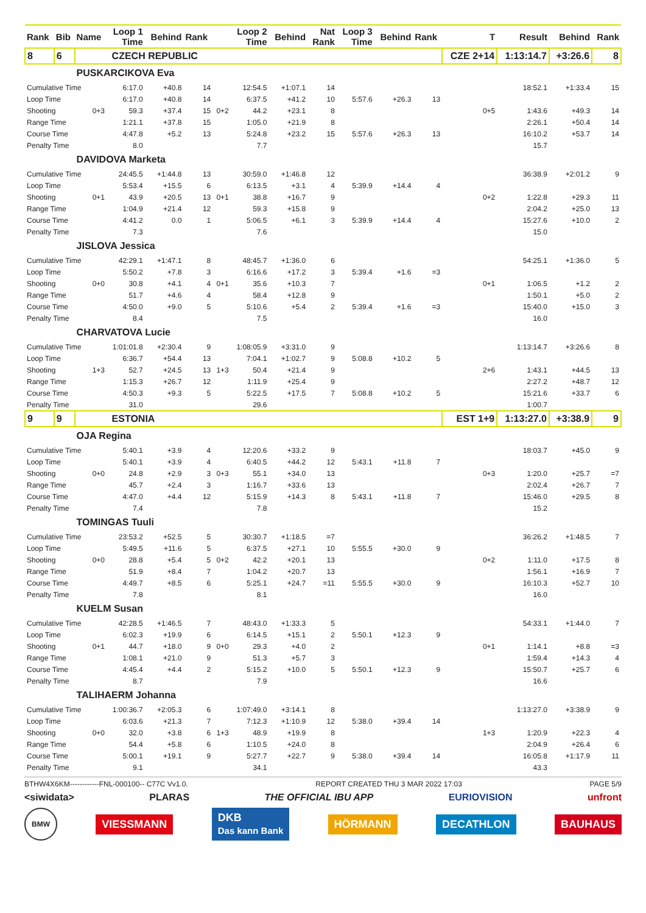| Rank | Bib | Name | Loop 1 Time | Behind | Rank | | Loop 2 Time | Behind | Nat Rank | Loop 3 Time | Behind | Rank | T | Result | Behind | Rank |
| --- | --- | --- | --- | --- | --- | --- | --- | --- | --- | --- | --- | --- | --- | --- | --- | --- |
| 8 | 6 | CZECH REPUBLIC | | | | | | | | | | | CZE 2+14 | 1:13:14.7 | +3:26.6 | 8 |
| | | PUSKARCIKOVA Eva | | | | | | | | | | | | | | |
| Cumulative Time | | | 6:17.0 | +40.8 | 14 | | 12:54.5 | +1:07.1 | 14 | | | | | 18:52.1 | +1:33.4 | 15 |
| Loop Time | | | 6:17.0 | +40.8 | 14 | | 6:37.5 | +41.2 | 10 | 5:57.6 | +26.3 | 13 | | | | |
| Shooting | | 0+3 | 59.3 | +37.4 | 15 | 0+2 | 44.2 | +23.1 | 8 | | | | 0+5 | 1:43.6 | +49.3 | 14 |
| Range Time | | | 1:21.1 | +37.8 | 15 | | 1:05.0 | +21.9 | 8 | | | | | 2:26.1 | +50.4 | 14 |
| Course Time | | | 4:47.8 | +5.2 | 13 | | 5:24.8 | +23.2 | 15 | 5:57.6 | +26.3 | 13 | | 16:10.2 | +53.7 | 14 |
| Penalty Time | | | 8.0 | | | | 7.7 | | | | | | | 15.7 | | |
| | | DAVIDOVA Marketa | | | | | | | | | | | | | | |
| Cumulative Time | | | 24:45.5 | +1:44.8 | 13 | | 30:59.0 | +1:46.8 | 12 | | | | | 36:38.9 | +2:01.2 | 9 |
| Loop Time | | | 5:53.4 | +15.5 | 6 | | 6:13.5 | +3.1 | 4 | 5:39.9 | +14.4 | 4 | | | | |
| Shooting | | 0+1 | 43.9 | +20.5 | 13 | 0+1 | 38.8 | +16.7 | 9 | | | | 0+2 | 1:22.8 | +29.3 | 11 |
| Range Time | | | 1:04.9 | +21.4 | 12 | | 59.3 | +15.8 | 9 | | | | | 2:04.2 | +25.0 | 13 |
| Course Time | | | 4:41.2 | 0.0 | 1 | | 5:06.5 | +6.1 | 3 | 5:39.9 | +14.4 | 4 | | 15:27.6 | +10.0 | 2 |
| Penalty Time | | | 7.3 | | | | 7.6 | | | | | | | 15.0 | | |
| | | JISLOVA Jessica | | | | | | | | | | | | | | |
| Cumulative Time | | | 42:29.1 | +1:47.1 | 8 | | 48:45.7 | +1:36.0 | 6 | | | | | 54:25.1 | +1:36.0 | 5 |
| Loop Time | | | 5:50.2 | +7.8 | 3 | | 6:16.6 | +17.2 | 3 | 5:39.4 | +1.6 | =3 | | | | |
| Shooting | | 0+0 | 30.8 | +4.1 | 4 | 0+1 | 35.6 | +10.3 | 7 | | | | 0+1 | 1:06.5 | +1.2 | 2 |
| Range Time | | | 51.7 | +4.6 | 4 | | 58.4 | +12.8 | 9 | | | | | 1:50.1 | +5.0 | 2 |
| Course Time | | | 4:50.0 | +9.0 | 5 | | 5:10.6 | +5.4 | 2 | 5:39.4 | +1.6 | =3 | | 15:40.0 | +15.0 | 3 |
| Penalty Time | | | 8.4 | | | | 7.5 | | | | | | | 16.0 | | |
| | | CHARVATOVA Lucie | | | | | | | | | | | | | | |
| Cumulative Time | | | 1:01:01.8 | +2:30.4 | 9 | | 1:08:05.9 | +3:31.0 | 9 | | | | | 1:13:14.7 | +3:26.6 | 8 |
| Loop Time | | | 6:36.7 | +54.4 | 13 | | 7:04.1 | +1:02.7 | 9 | 5:08.8 | +10.2 | 5 | | | | |
| Shooting | | 1+3 | 52.7 | +24.5 | 13 | 1+3 | 50.4 | +21.4 | 9 | | | | 2+6 | 1:43.1 | +44.5 | 13 |
| Range Time | | | 1:15.3 | +26.7 | 12 | | 1:11.9 | +25.4 | 9 | | | | | 2:27.2 | +48.7 | 12 |
| Course Time | | | 4:50.3 | +9.3 | 5 | | 5:22.5 | +17.5 | 7 | 5:08.8 | +10.2 | 5 | | 15:21.6 | +33.7 | 6 |
| Penalty Time | | | 31.0 | | | | 29.6 | | | | | | | 1:00.7 | | |
| 9 | 9 | ESTONIA | | | | | | | | | | | EST 1+9 | 1:13:27.0 | +3:38.9 | 9 |
| | | OJA Regina | | | | | | | | | | | | | | |
| Cumulative Time | | | 5:40.1 | +3.9 | 4 | | 12:20.6 | +33.2 | 9 | | | | | 18:03.7 | +45.0 | 9 |
| Loop Time | | | 5:40.1 | +3.9 | 4 | | 6:40.5 | +44.2 | 12 | 5:43.1 | +11.8 | 7 | | | | |
| Shooting | | 0+0 | 24.8 | +2.9 | 3 | 0+3 | 55.1 | +34.0 | 13 | | | | 0+3 | 1:20.0 | +25.7 | =7 |
| Range Time | | | 45.7 | +2.4 | 3 | | 1:16.7 | +33.6 | 13 | | | | | 2:02.4 | +26.7 | 7 |
| Course Time | | | 4:47.0 | +4.4 | 12 | | 5:15.9 | +14.3 | 8 | 5:43.1 | +11.8 | 7 | | 15:46.0 | +29.5 | 8 |
| Penalty Time | | | 7.4 | | | | 7.8 | | | | | | | 15.2 | | |
| | | TOMINGAS Tuuli | | | | | | | | | | | | | | |
| Cumulative Time | | | 23:53.2 | +52.5 | 5 | | 30:30.7 | +1:18.5 | =7 | | | | | 36:26.2 | +1:48.5 | 7 |
| Loop Time | | | 5:49.5 | +11.6 | 5 | | 6:37.5 | +27.1 | 10 | 5:55.5 | +30.0 | 9 | | | | |
| Shooting | | 0+0 | 28.8 | +5.4 | 5 | 0+2 | 42.2 | +20.1 | 13 | | | | 0+2 | 1:11.0 | +17.5 | 8 |
| Range Time | | | 51.9 | +8.4 | 7 | | 1:04.2 | +20.7 | 13 | | | | | 1:56.1 | +16.9 | 7 |
| Course Time | | | 4:49.7 | +8.5 | 6 | | 5:25.1 | +24.7 | =11 | 5:55.5 | +30.0 | 9 | | 16:10.3 | +52.7 | 10 |
| Penalty Time | | | 7.8 | | | | 8.1 | | | | | | | 16.0 | | |
| | | KUELM Susan | | | | | | | | | | | | | | |
| Cumulative Time | | | 42:28.5 | +1:46.5 | 7 | | 48:43.0 | +1:33.3 | 5 | | | | | 54:33.1 | +1:44.0 | 7 |
| Loop Time | | | 6:02.3 | +19.9 | 6 | | 6:14.5 | +15.1 | 2 | 5:50.1 | +12.3 | 9 | | | | |
| Shooting | | 0+1 | 44.7 | +18.0 | 9 | 0+0 | 29.3 | +4.0 | 2 | | | | 0+1 | 1:14.1 | +8.8 | =3 |
| Range Time | | | 1:08.1 | +21.0 | 9 | | 51.3 | +5.7 | 3 | | | | | 1:59.4 | +14.3 | 4 |
| Course Time | | | 4:45.4 | +4.4 | 2 | | 5:15.2 | +10.0 | 5 | 5:50.1 | +12.3 | 9 | | 15:50.7 | +25.7 | 6 |
| Penalty Time | | | 8.7 | | | | 7.9 | | | | | | | 16.6 | | |
| | | TALIHAERM Johanna | | | | | | | | | | | | | | |
| Cumulative Time | | | 1:00:36.7 | +2:05.3 | 6 | | 1:07:49.0 | +3:14.1 | 8 | | | | | 1:13:27.0 | +3:38.9 | 9 |
| Loop Time | | | 6:03.6 | +21.3 | 7 | | 7:12.3 | +1:10.9 | 12 | 5:38.0 | +39.4 | 14 | | | | |
| Shooting | | 0+0 | 32.0 | +3.8 | 6 | 1+3 | 48.9 | +19.9 | 8 | | | | 1+3 | 1:20.9 | +22.3 | 4 |
| Range Time | | | 54.4 | +5.8 | 6 | | 1:10.5 | +24.0 | 8 | | | | | 2:04.9 | +26.4 | 6 |
| Course Time | | | 5:00.1 | +19.1 | 9 | | 5:27.7 | +22.7 | 9 | 5:38.0 | +39.4 | 14 | | 16:05.8 | +1:17.9 | 11 |
| Penalty Time | | | 9.1 | | | | 34.1 | | | | | | | 43.3 | | |
BTHW4X6KM------------FNL-000100-- C77C Vv1.0. REPORT CREATED THU 3 MAR 2022 17:03 PAGE 5/9
<siwidata> PLARAS THE OFFICIAL IBU APP EURIOVISION unfront
BMW VIESSMANN DKB
Das kann Bank HÖRMANN DECATHLON BAUHAUS